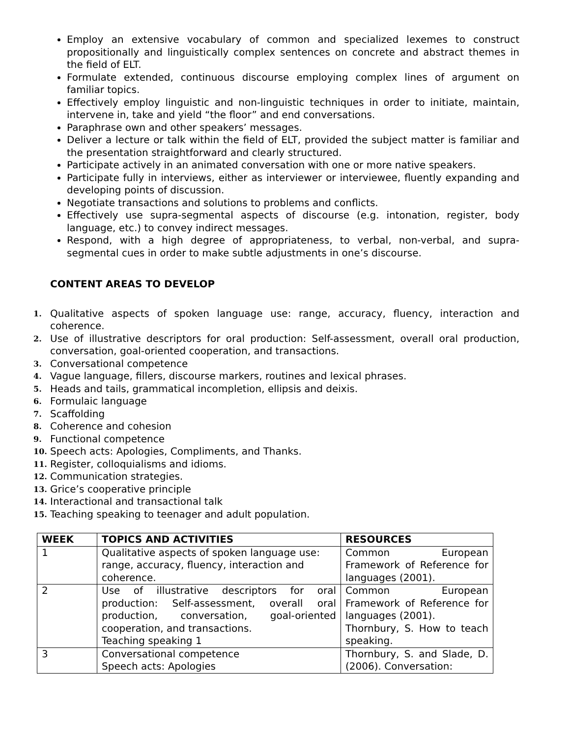Employ an extensive vocabulary of common and specialized lexemes to construct propositionally and linguistically complex sentences on concrete and abstract themes in the field of ELT.
Formulate extended, continuous discourse employing complex lines of argument on familiar topics.
Effectively employ linguistic and non-linguistic techniques in order to initiate, maintain, intervene in, take and yield “the floor” and end conversations.
Paraphrase own and other speakers’ messages.
Deliver a lecture or talk within the field of ELT, provided the subject matter is familiar and the presentation straightforward and clearly structured.
Participate actively in an animated conversation with one or more native speakers.
Participate fully in interviews, either as interviewer or interviewee, fluently expanding and developing points of discussion.
Negotiate transactions and solutions to problems and conflicts.
Effectively use supra-segmental aspects of discourse (e.g. intonation, register, body language, etc.) to convey indirect messages.
Respond, with a high degree of appropriateness, to verbal, non-verbal, and supra-segmental cues in order to make subtle adjustments in one’s discourse.
CONTENT AREAS TO DEVELOP
1. Qualitative aspects of spoken language use: range, accuracy, fluency, interaction and coherence.
2. Use of illustrative descriptors for oral production: Self-assessment, overall oral production, conversation, goal-oriented cooperation, and transactions.
3. Conversational competence
4. Vague language, fillers, discourse markers, routines and lexical phrases.
5. Heads and tails, grammatical incompletion, ellipsis and deixis.
6. Formulaic language
7. Scaffolding
8. Coherence and cohesion
9. Functional competence
10. Speech acts: Apologies, Compliments, and Thanks.
11. Register, colloquialisms and idioms.
12. Communication strategies.
13. Grice’s cooperative principle
14. Interactional and transactional talk
15. Teaching speaking to teenager and adult population.
| WEEK | TOPICS AND ACTIVITIES | RESOURCES |
| --- | --- | --- |
| 1 | Qualitative aspects of spoken language use: range, accuracy, fluency, interaction and coherence. | Common European Framework of Reference for languages (2001). |
| 2 | Use of illustrative descriptors for oral production: Self-assessment, overall oral production, conversation, goal-oriented cooperation, and transactions. Teaching speaking 1 | Common European Framework of Reference for languages (2001). Thornbury, S. How to teach speaking. |
| 3 | Conversational competence Speech acts: Apologies | Thornbury, S. and Slade, D. (2006). Conversation: |